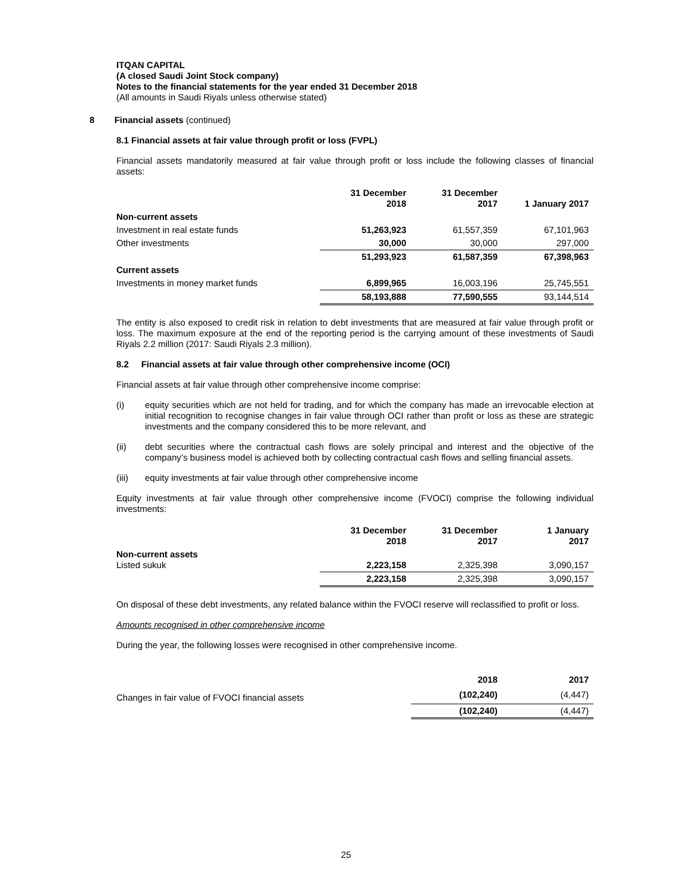ITQAN CAPITAL
(A closed Saudi Joint Stock company)
Notes to the financial statements for the year ended 31 December 2018
(All amounts in Saudi Riyals unless otherwise stated)
8 Financial assets (continued)
8.1 Financial assets at fair value through profit or loss (FVPL)
Financial assets mandatorily measured at fair value through profit or loss include the following classes of financial assets:
| | 31 December 2018 | 31 December 2017 | 1 January 2017 |
| --- | --- | --- | --- |
| Non-current assets | | | |
| Investment in real estate funds | 51,263,923 | 61,557,359 | 67,101,963 |
| Other investments | 30,000 | 30,000 | 297,000 |
| | 51,293,923 | 61,587,359 | 67,398,963 |
| Current assets | | | |
| Investments in money market funds | 6,899,965 | 16,003,196 | 25,745,551 |
| | 58,193,888 | 77,590,555 | 93,144,514 |
The entity is also exposed to credit risk in relation to debt investments that are measured at fair value through profit or loss. The maximum exposure at the end of the reporting period is the carrying amount of these investments of Saudi Riyals 2.2 million (2017: Saudi Riyals 2.3 million).
8.2 Financial assets at fair value through other comprehensive income (OCI)
Financial assets at fair value through other comprehensive income comprise:
(i) equity securities which are not held for trading, and for which the company has made an irrevocable election at initial recognition to recognise changes in fair value through OCI rather than profit or loss as these are strategic investments and the company considered this to be more relevant, and
(ii) debt securities where the contractual cash flows are solely principal and interest and the objective of the company’s business model is achieved both by collecting contractual cash flows and selling financial assets.
(iii) equity investments at fair value through other comprehensive income
Equity investments at fair value through other comprehensive income (FVOCI) comprise the following individual investments:
| | 31 December 2018 | 31 December 2017 | 1 January 2017 |
| --- | --- | --- | --- |
| Non-current assets Listed sukuk | 2,223,158 | 2,325,398 | 3,090,157 |
| | 2,223,158 | 2,325,398 | 3,090,157 |
On disposal of these debt investments, any related balance within the FVOCI reserve will reclassified to profit or loss.
Amounts recognised in other comprehensive income
During the year, the following losses were recognised in other comprehensive income.
| | 2018 | 2017 |
| --- | --- | --- |
| Changes in fair value of FVOCI financial assets | (102,240) | (4,447) |
| | (102,240) | (4,447) |
25